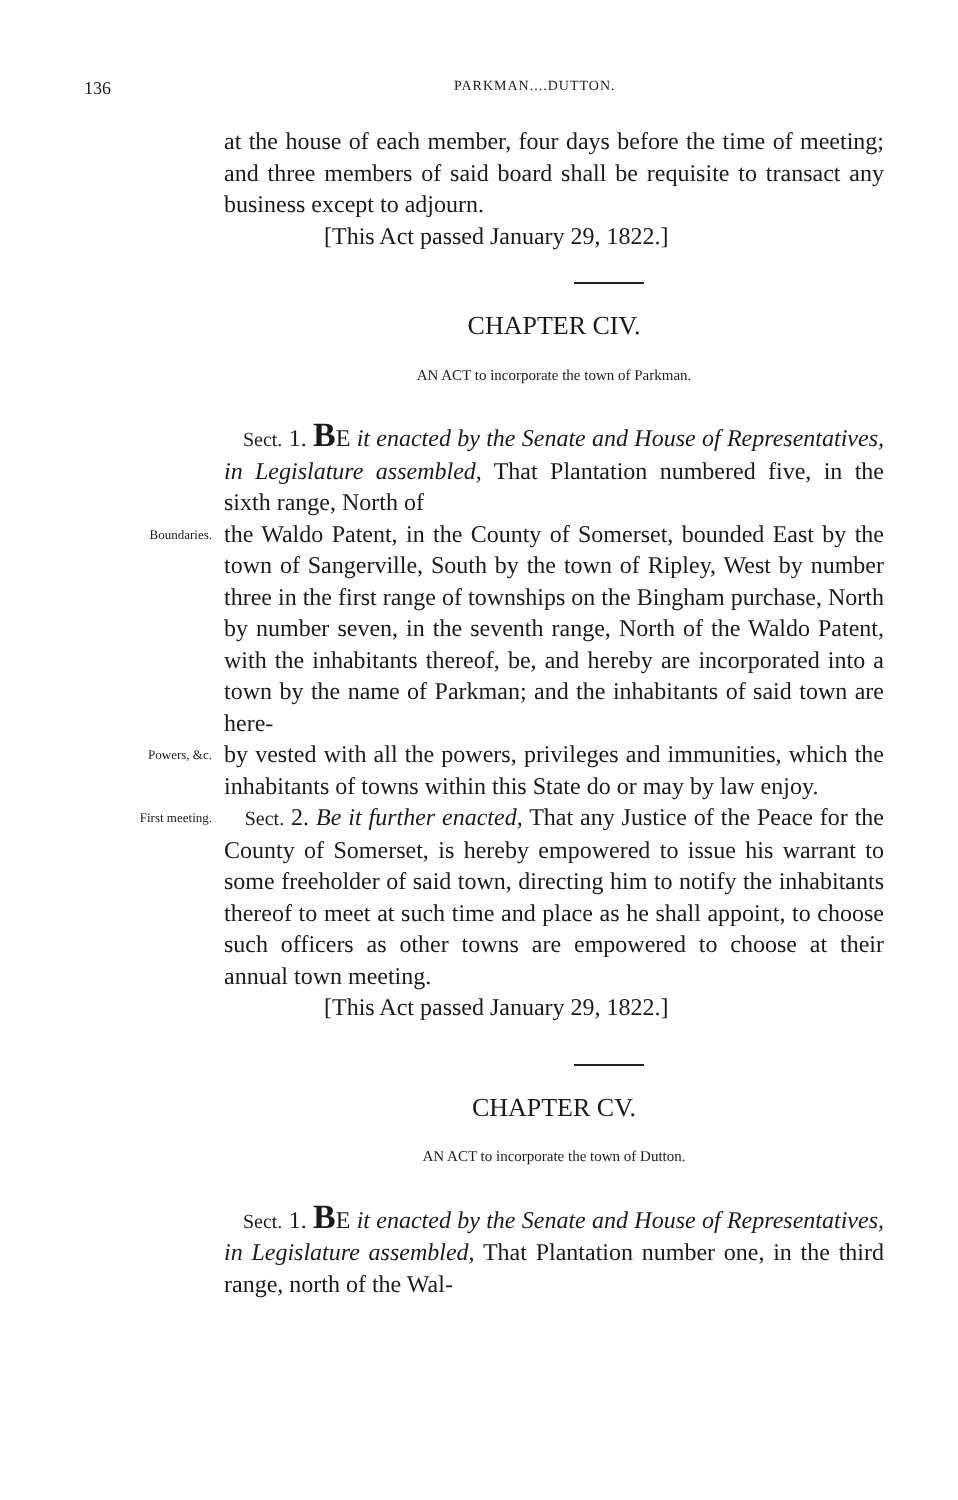136 PARKMAN....DUTTON.
at the house of each member, four days before the time of meeting; and three members of said board shall be requisite to transact any business except to adjourn.
[This Act passed January 29, 1822.]
CHAPTER CIV.
AN ACT to incorporate the town of Parkman.
Sect. 1. BE it enacted by the Senate and House of Representatives, in Legislature assembled, That Plantation numbered five, in the sixth range, North of
Boundaries.
the Waldo Patent, in the County of Somerset, bounded East by the town of Sangerville, South by the town of Ripley, West by number three in the first range of townships on the Bingham purchase, North by number seven, in the seventh range, North of the Waldo Patent, with the inhabitants thereof, be, and hereby are incorporated into a town by the name of Parkman; and the inhabitants of said town are here-
Powers, &c.
by vested with all the powers, privileges and immunities, which the inhabitants of towns within this State do or may by law enjoy.
First meeting.
Sect. 2. Be it further enacted, That any Justice of the Peace for the County of Somerset, is hereby empowered to issue his warrant to some freeholder of said town, directing him to notify the inhabitants thereof to meet at such time and place as he shall appoint, to choose such officers as other towns are empowered to choose at their annual town meeting.
[This Act passed January 29, 1822.]
CHAPTER CV.
AN ACT to incorporate the town of Dutton.
Sect. 1. BE it enacted by the Senate and House of Representatives, in Legislature assembled, That Plantation number one, in the third range, north of the Wal-